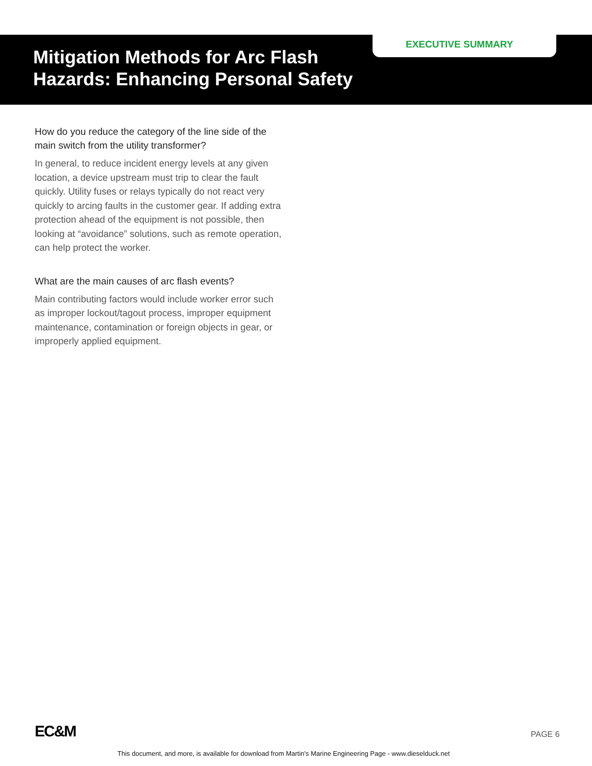Mitigation Methods for Arc Flash Hazards: Enhancing Personal Safety
EXECUTIVE SUMMARY
How do you reduce the category of the line side of the main switch from the utility transformer?
In general, to reduce incident energy levels at any given location, a device upstream must trip to clear the fault quickly. Utility fuses or relays typically do not react very quickly to arcing faults in the customer gear. If adding extra protection ahead of the equipment is not possible, then looking at “avoidance” solutions, such as remote operation, can help protect the worker.
What are the main causes of arc flash events?
Main contributing factors would include worker error such as improper lockout/tagout process, improper equipment maintenance, contamination or foreign objects in gear, or improperly applied equipment.
EC&M PAGE 6
This document, and more, is available for download from Martin's Marine Engineering Page - www.dieselduck.net